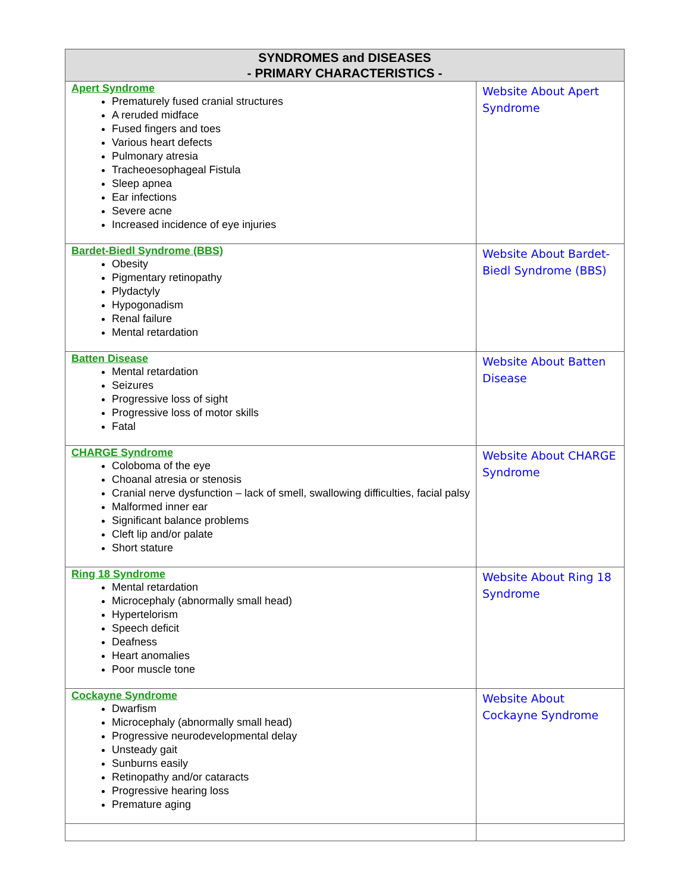| SYNDROMES and DISEASES - PRIMARY CHARACTERISTICS - | |
| --- | --- |
| Apert Syndrome Prematurely fused cranial structures A reruded midface Fused fingers and toes Various heart defects Pulmonary atresia Tracheoesophageal Fistula Sleep apnea Ear infections Severe acne Increased incidence of eye injuries | Website About Apert Syndrome |
| Bardet-Biedl Syndrome (BBS) Obesity Pigmentary retinopathy Plydactyly Hypogonadism Renal failure Mental retardation | Website About Bardet-Biedl Syndrome (BBS) |
| Batten Disease Mental retardation Seizures Progressive loss of sight Progressive loss of motor skills Fatal | Website About Batten Disease |
| CHARGE Syndrome Coloboma of the eye Choanal atresia or stenosis Cranial nerve dysfunction – lack of smell, swallowing difficulties, facial palsy Malformed inner ear Significant balance problems Cleft lip and/or palate Short stature | Website About CHARGE Syndrome |
| Ring 18 Syndrome Mental retardation Microcephaly (abnormally small head) Hypertelorism Speech deficit Deafness Heart anomalies Poor muscle tone | Website About Ring 18 Syndrome |
| Cockayne Syndrome Dwarfism Microcephaly (abnormally small head) Progressive neurodevelopmental delay Unsteady gait Sunburns easily Retinopathy and/or cataracts Progressive hearing loss Premature aging | Website About Cockayne Syndrome |